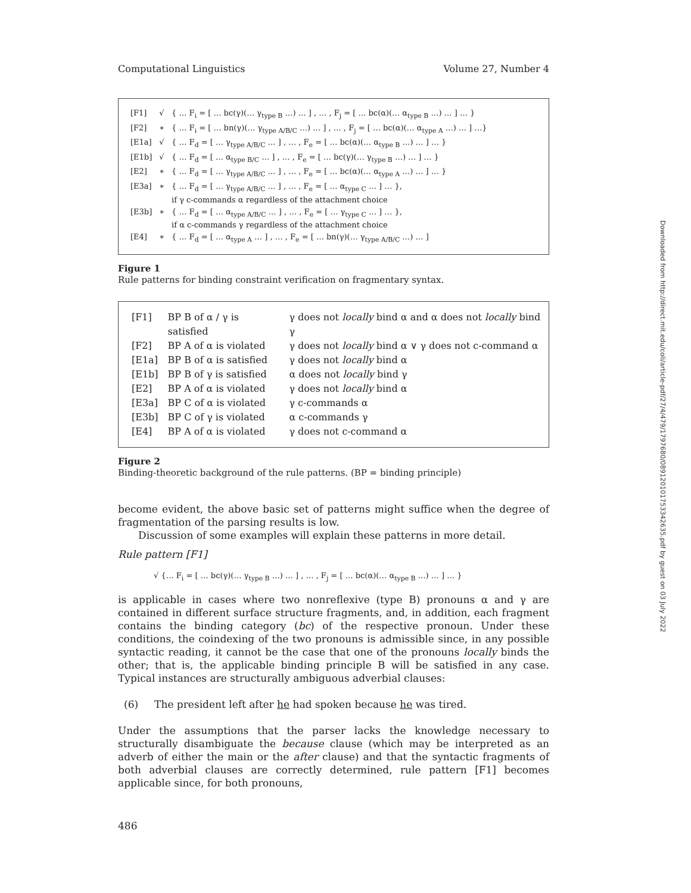Computational Linguistics Volume 27, Number 4
| [F1] | √ | { … F<sub>i</sub> = [ … bc(γ)(… γ<sub>type B</sub> …) … ] , … , F<sub>j</sub> = [ … bc(α)(… α<sub>type B</sub> …) … ] … } |
| [F2] | ∗ | { … F<sub>i</sub> = [ … bn(γ)(… γ<sub>type A/B/C</sub> …) … ] , … , F<sub>j</sub> = [ … bc(α)(… α<sub>type A</sub> …) … ] …} |
| [E1a] | √ | { … F<sub>d</sub> = [ … γ<sub>type A/B/C</sub> … ] , … , F<sub>e</sub> = [ … bc(α)(… α<sub>type B</sub> …) … ] … } |
| [E1b] | √ | { … F<sub>d</sub> = [ … α<sub>type B/C</sub> … ] , … , F<sub>e</sub> = [ … bc(γ)(… γ<sub>type B</sub> …) … ] … } |
| [E2] | ∗ | { … F<sub>d</sub> = [ … γ<sub>type A/B/C</sub> … ] , … , F<sub>e</sub> = [ … bc(α)(… α<sub>type A</sub> …) … ] … } |
| [E3a] | ∗ | { … F<sub>d</sub> = [ … γ<sub>type A/B/C</sub> … ] , … , F<sub>e</sub> = [ … α<sub>type C</sub> … ] … }, if γ c-commands α regardless of the attachment choice |
| [E3b] | ∗ | { … F<sub>d</sub> = [ … α<sub>type A/B/C</sub> … ] , … , F<sub>e</sub> = [ … γ<sub>type C</sub> … ] … }, if α c-commands γ regardless of the attachment choice |
| [E4] | ∗ | { … F<sub>d</sub> = [ … α<sub>type A</sub> … ] , … , F<sub>e</sub> = [ … bn(γ)(… γ<sub>type A/B/C</sub> …) … ] |
Figure 1
Rule patterns for binding constraint verification on fragmentary syntax.
| [F1] | BP B of α / γ is satisfied | γ does not locally bind α and α does not locally bind γ |
| [F2] | BP A of α is violated | γ does not locally bind α ∨ γ does not c-command α |
| [E1a] | BP B of α is satisfied | γ does not locally bind α |
| [E1b] | BP B of γ is satisfied | α does not locally bind γ |
| [E2] | BP A of α is violated | γ does not locally bind α |
| [E3a] | BP C of α is violated | γ c-commands α |
| [E3b] | BP C of γ is violated | α c-commands γ |
| [E4] | BP A of α is violated | γ does not c-command α |
Figure 2
Binding-theoretic background of the rule patterns. (BP = binding principle)
become evident, the above basic set of patterns might suffice when the degree of fragmentation of the parsing results is low.
Discussion of some examples will explain these patterns in more detail.
Rule pattern [F1]
√ {… F<sub>i</sub> = [ … bc(γ)(… γ<sub>type B</sub> …) … ] , … , F<sub>j</sub> = [ … bc(α)(… α<sub>type B</sub> …) … ] … }
is applicable in cases where two nonreflexive (type B) pronouns α and γ are contained in different surface structure fragments, and, in addition, each fragment contains the binding category (bc) of the respective pronoun. Under these conditions, the coindexing of the two pronouns is admissible since, in any possible syntactic reading, it cannot be the case that one of the pronouns locally binds the other; that is, the applicable binding principle B will be satisfied in any case. Typical instances are structurally ambiguous adverbial clauses:
(6) The president left after he had spoken because he was tired.
Under the assumptions that the parser lacks the knowledge necessary to structurally disambiguate the because clause (which may be interpreted as an adverb of either the main or the after clause) and that the syntactic fragments of both adverbial clauses are correctly determined, rule pattern [F1] becomes applicable since, for both pronouns,
486
Downloaded from http://direct.mit.edu/coli/article-pdf/27/4/479/1797680/089120101753342635.pdf by guest on 03 July 2022